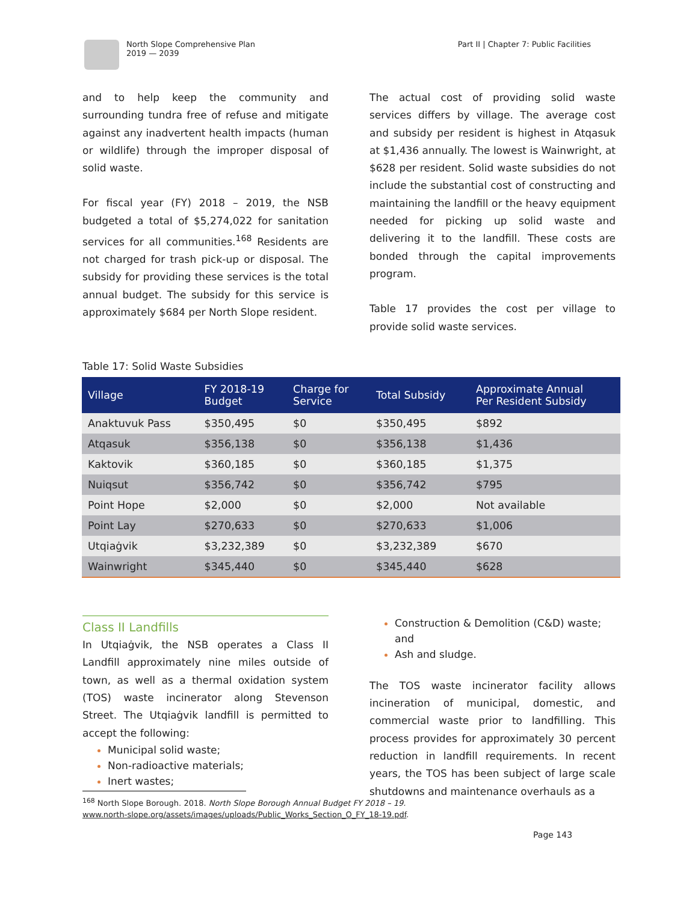North Slope Comprehensive Plan
2019 — 2039
Part II | Chapter 7: Public Facilities
and to help keep the community and surrounding tundra free of refuse and mitigate against any inadvertent health impacts (human or wildlife) through the improper disposal of solid waste.
For fiscal year (FY) 2018 – 2019, the NSB budgeted a total of $5,274,022 for sanitation services for all communities.<sup>168</sup> Residents are not charged for trash pick-up or disposal. The subsidy for providing these services is the total annual budget. The subsidy for this service is approximately $684 per North Slope resident.
The actual cost of providing solid waste services differs by village. The average cost and subsidy per resident is highest in Atqasuk at $1,436 annually. The lowest is Wainwright, at $628 per resident. Solid waste subsidies do not include the substantial cost of constructing and maintaining the landfill or the heavy equipment needed for picking up solid waste and delivering it to the landfill. These costs are bonded through the capital improvements program.
Table 17 provides the cost per village to provide solid waste services.
Table 17: Solid Waste Subsidies
| Village | FY 2018-19 Budget | Charge for Service | Total Subsidy | Approximate Annual Per Resident Subsidy |
| --- | --- | --- | --- | --- |
| Anaktuvuk Pass | $350,495 | $0 | $350,495 | $892 |
| Atqasuk | $356,138 | $0 | $356,138 | $1,436 |
| Kaktovik | $360,185 | $0 | $360,185 | $1,375 |
| Nuiqsut | $356,742 | $0 | $356,742 | $795 |
| Point Hope | $2,000 | $0 | $2,000 | Not available |
| Point Lay | $270,633 | $0 | $270,633 | $1,006 |
| Utqiaġvik | $3,232,389 | $0 | $3,232,389 | $670 |
| Wainwright | $345,440 | $0 | $345,440 | $628 |
Class II Landfills
In Utqiaġvik, the NSB operates a Class II Landfill approximately nine miles outside of town, as well as a thermal oxidation system (TOS) waste incinerator along Stevenson Street. The Utqiaġvik landfill is permitted to accept the following:
Municipal solid waste;
Non-radioactive materials;
Inert wastes;
Construction & Demolition (C&D) waste; and
Ash and sludge.
The TOS waste incinerator facility allows incineration of municipal, domestic, and commercial waste prior to landfilling. This process provides for approximately 30 percent reduction in landfill requirements. In recent years, the TOS has been subject of large scale shutdowns and maintenance overhauls as a
<sup>168</sup> North Slope Borough. 2018. North Slope Borough Annual Budget FY 2018 – 19.
www.north-slope.org/assets/images/uploads/Public_Works_Section_O_FY_18-19.pdf.
Page 143